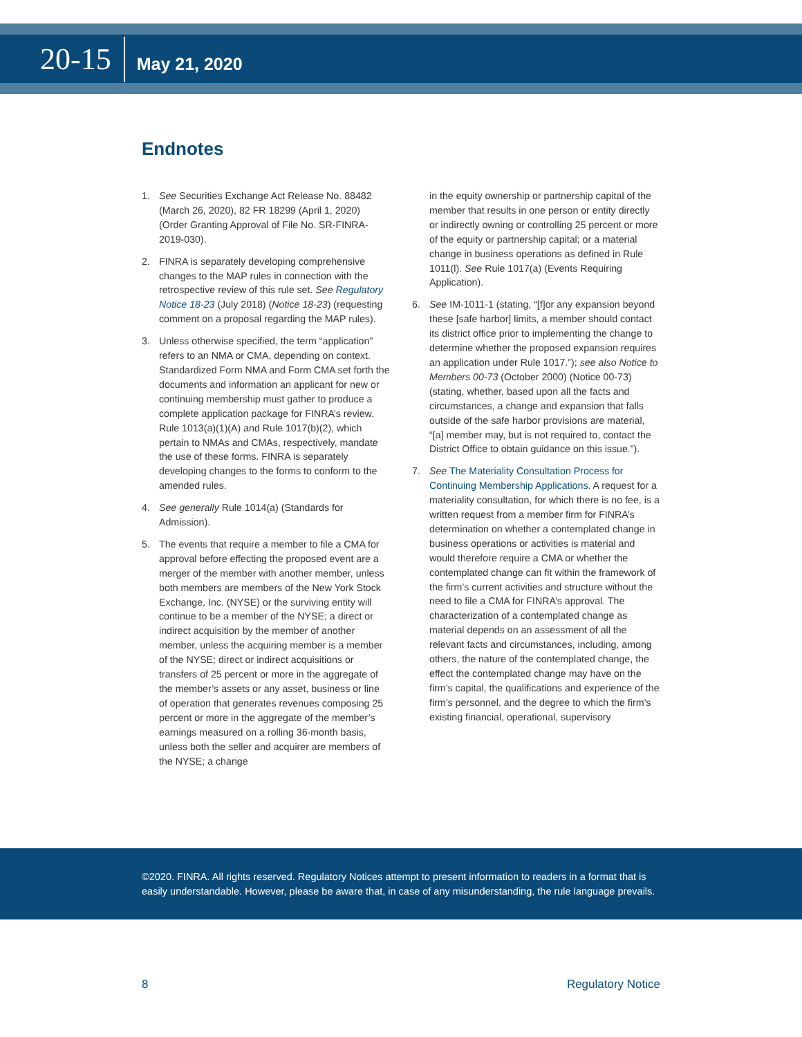20-15
May 21, 2020
Endnotes
1. See Securities Exchange Act Release No. 88482 (March 26, 2020), 82 FR 18299 (April 1, 2020) (Order Granting Approval of File No. SR-FINRA-2019-030).
2. FINRA is separately developing comprehensive changes to the MAP rules in connection with the retrospective review of this rule set. See Regulatory Notice 18-23 (July 2018) (Notice 18-23) (requesting comment on a proposal regarding the MAP rules).
3. Unless otherwise specified, the term “application” refers to an NMA or CMA, depending on context. Standardized Form NMA and Form CMA set forth the documents and information an applicant for new or continuing membership must gather to produce a complete application package for FINRA’s review. Rule 1013(a)(1)(A) and Rule 1017(b)(2), which pertain to NMAs and CMAs, respectively, mandate the use of these forms. FINRA is separately developing changes to the forms to conform to the amended rules.
4. See generally Rule 1014(a) (Standards for Admission).
5. The events that require a member to file a CMA for approval before effecting the proposed event are a merger of the member with another member, unless both members are members of the New York Stock Exchange, Inc. (NYSE) or the surviving entity will continue to be a member of the NYSE; a direct or indirect acquisition by the member of another member, unless the acquiring member is a member of the NYSE; direct or indirect acquisitions or transfers of 25 percent or more in the aggregate of the member’s assets or any asset, business or line of operation that generates revenues composing 25 percent or more in the aggregate of the member’s earnings measured on a rolling 36-month basis, unless both the seller and acquirer are members of the NYSE; a change
in the equity ownership or partnership capital of the member that results in one person or entity directly or indirectly owning or controlling 25 percent or more of the equity or partnership capital; or a material change in business operations as defined in Rule 1011(l). See Rule 1017(a) (Events Requiring Application).
6. See IM-1011-1 (stating, “[f]or any expansion beyond these [safe harbor] limits, a member should contact its district office prior to implementing the change to determine whether the proposed expansion requires an application under Rule 1017.”); see also Notice to Members 00-73 (October 2000) (Notice 00-73) (stating, whether, based upon all the facts and circumstances, a change and expansion that falls outside of the safe harbor provisions are material, “[a] member may, but is not required to, contact the District Office to obtain guidance on this issue.”).
7. See The Materiality Consultation Process for Continuing Membership Applications. A request for a materiality consultation, for which there is no fee, is a written request from a member firm for FINRA’s determination on whether a contemplated change in business operations or activities is material and would therefore require a CMA or whether the contemplated change can fit within the framework of the firm’s current activities and structure without the need to file a CMA for FINRA’s approval. The characterization of a contemplated change as material depends on an assessment of all the relevant facts and circumstances, including, among others, the nature of the contemplated change, the effect the contemplated change may have on the firm’s capital, the qualifications and experience of the firm’s personnel, and the degree to which the firm’s existing financial, operational, supervisory
©2020. FINRA. All rights reserved. Regulatory Notices attempt to present information to readers in a format that is easily understandable. However, please be aware that, in case of any misunderstanding, the rule language prevails.
8 Regulatory Notice